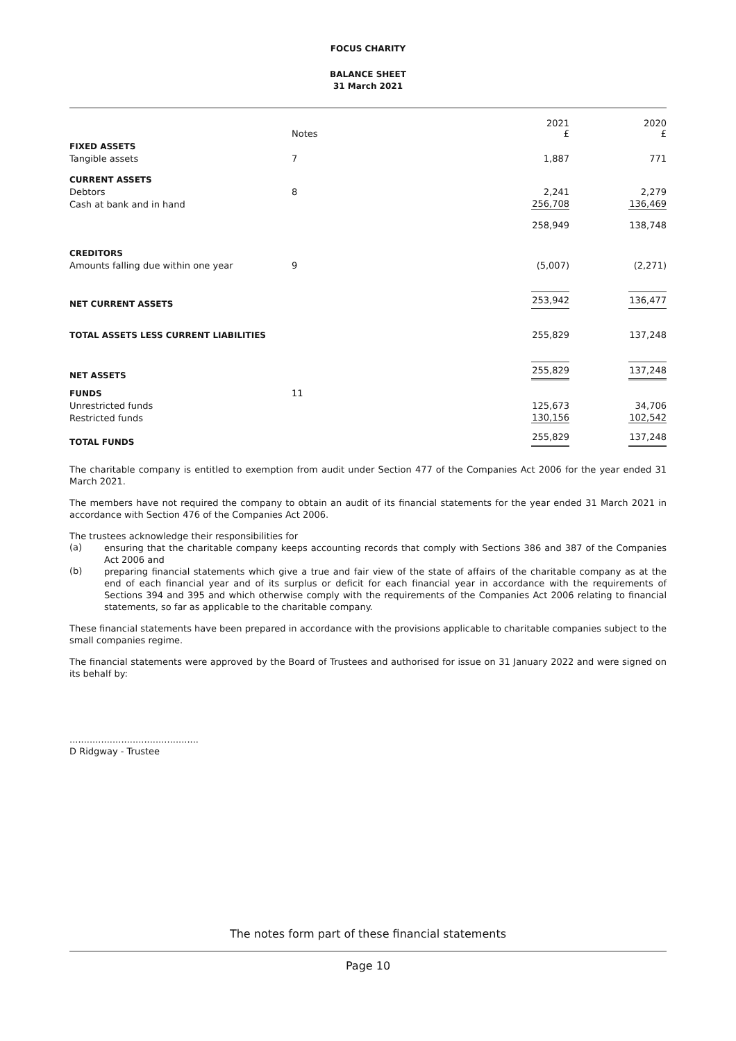FOCUS CHARITY
BALANCE SHEET
31 March 2021
| | Notes | 2021 £ | | 2020 £ |
| --- | --- | --- | --- | --- |
| FIXED ASSETS | | | | |
| Tangible assets | 7 | 1,887 | | 771 |
| CURRENT ASSETS | | | | |
| Debtors | 8 | 2,241 | | 2,279 |
| Cash at bank and in hand | | 256,708 | | 136,469 |
| | | 258,949 | | 138,748 |
| CREDITORS | | | | |
| Amounts falling due within one year | 9 | (5,007) | | (2,271) |
| NET CURRENT ASSETS | | 253,942 | | 136,477 |
| TOTAL ASSETS LESS CURRENT LIABILITIES | | 255,829 | | 137,248 |
| NET ASSETS | | 255,829 | | 137,248 |
| FUNDS | 11 | | | |
| Unrestricted funds | | 125,673 | | 34,706 |
| Restricted funds | | 130,156 | | 102,542 |
| TOTAL FUNDS | | 255,829 | | 137,248 |
The charitable company is entitled to exemption from audit under Section 477 of the Companies Act 2006 for the year ended 31 March 2021.
The members have not required the company to obtain an audit of its financial statements for the year ended 31 March 2021 in accordance with Section 476 of the Companies Act 2006.
The trustees acknowledge their responsibilities for
(a)
ensuring that the charitable company keeps accounting records that comply with Sections 386 and 387 of the Companies Act 2006 and
(b)
preparing financial statements which give a true and fair view of the state of affairs of the charitable company as at the end of each financial year and of its surplus or deficit for each financial year in accordance with the requirements of Sections 394 and 395 and which otherwise comply with the requirements of the Companies Act 2006 relating to financial statements, so far as applicable to the charitable company.
These financial statements have been prepared in accordance with the provisions applicable to charitable companies subject to the small companies regime.
The financial statements were approved by the Board of Trustees and authorised for issue on 31 January 2022 and were signed on its behalf by:
.............................................
D Ridgway - Trustee
The notes form part of these financial statements
Page 10